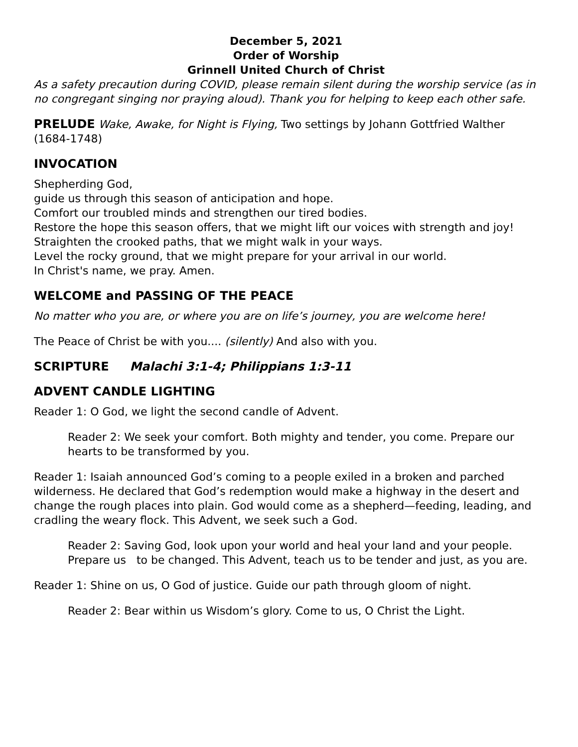December 5, 2021
Order of Worship
Grinnell United Church of Christ
As a safety precaution during COVID, please remain silent during the worship service (as in no congregant singing nor praying aloud). Thank you for helping to keep each other safe.
PRELUDE Wake, Awake, for Night is Flying, Two settings by Johann Gottfried Walther (1684-1748)
INVOCATION
Shepherding God,
guide us through this season of anticipation and hope.
Comfort our troubled minds and strengthen our tired bodies.
Restore the hope this season offers, that we might lift our voices with strength and joy!
Straighten the crooked paths, that we might walk in your ways.
Level the rocky ground, that we might prepare for your arrival in our world.
In Christ's name, we pray. Amen.
WELCOME and PASSING OF THE PEACE
No matter who you are, or where you are on life’s journey, you are welcome here!
The Peace of Christ be with you.... (silently) And also with you.
SCRIPTURE Malachi 3:1-4; Philippians 1:3-11
ADVENT CANDLE LIGHTING
Reader 1: O God, we light the second candle of Advent.
Reader 2: We seek your comfort. Both mighty and tender, you come. Prepare our hearts to be transformed by you.
Reader 1: Isaiah announced God’s coming to a people exiled in a broken and parched wilderness. He declared that God’s redemption would make a highway in the desert and change the rough places into plain. God would come as a shepherd—feeding, leading, and cradling the weary flock. This Advent, we seek such a God.
Reader 2: Saving God, look upon your world and heal your land and your people. Prepare us to be changed. This Advent, teach us to be tender and just, as you are.
Reader 1: Shine on us, O God of justice. Guide our path through gloom of night.
Reader 2: Bear within us Wisdom’s glory. Come to us, O Christ the Light.